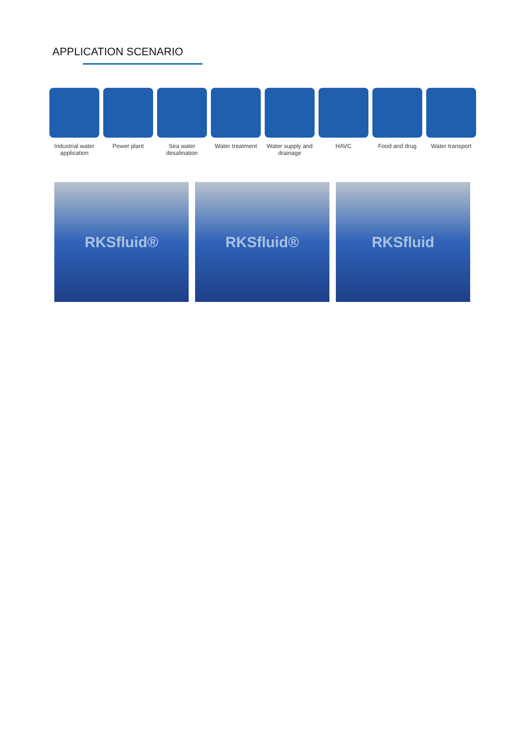APPLICATION SCENARIO
Industrial water application
Power plant Sea water desalination
Water treatment
Water supply and drainage
HAVC Food and drug Water transport
RKSfluid® RKSfluid® RKSfluid